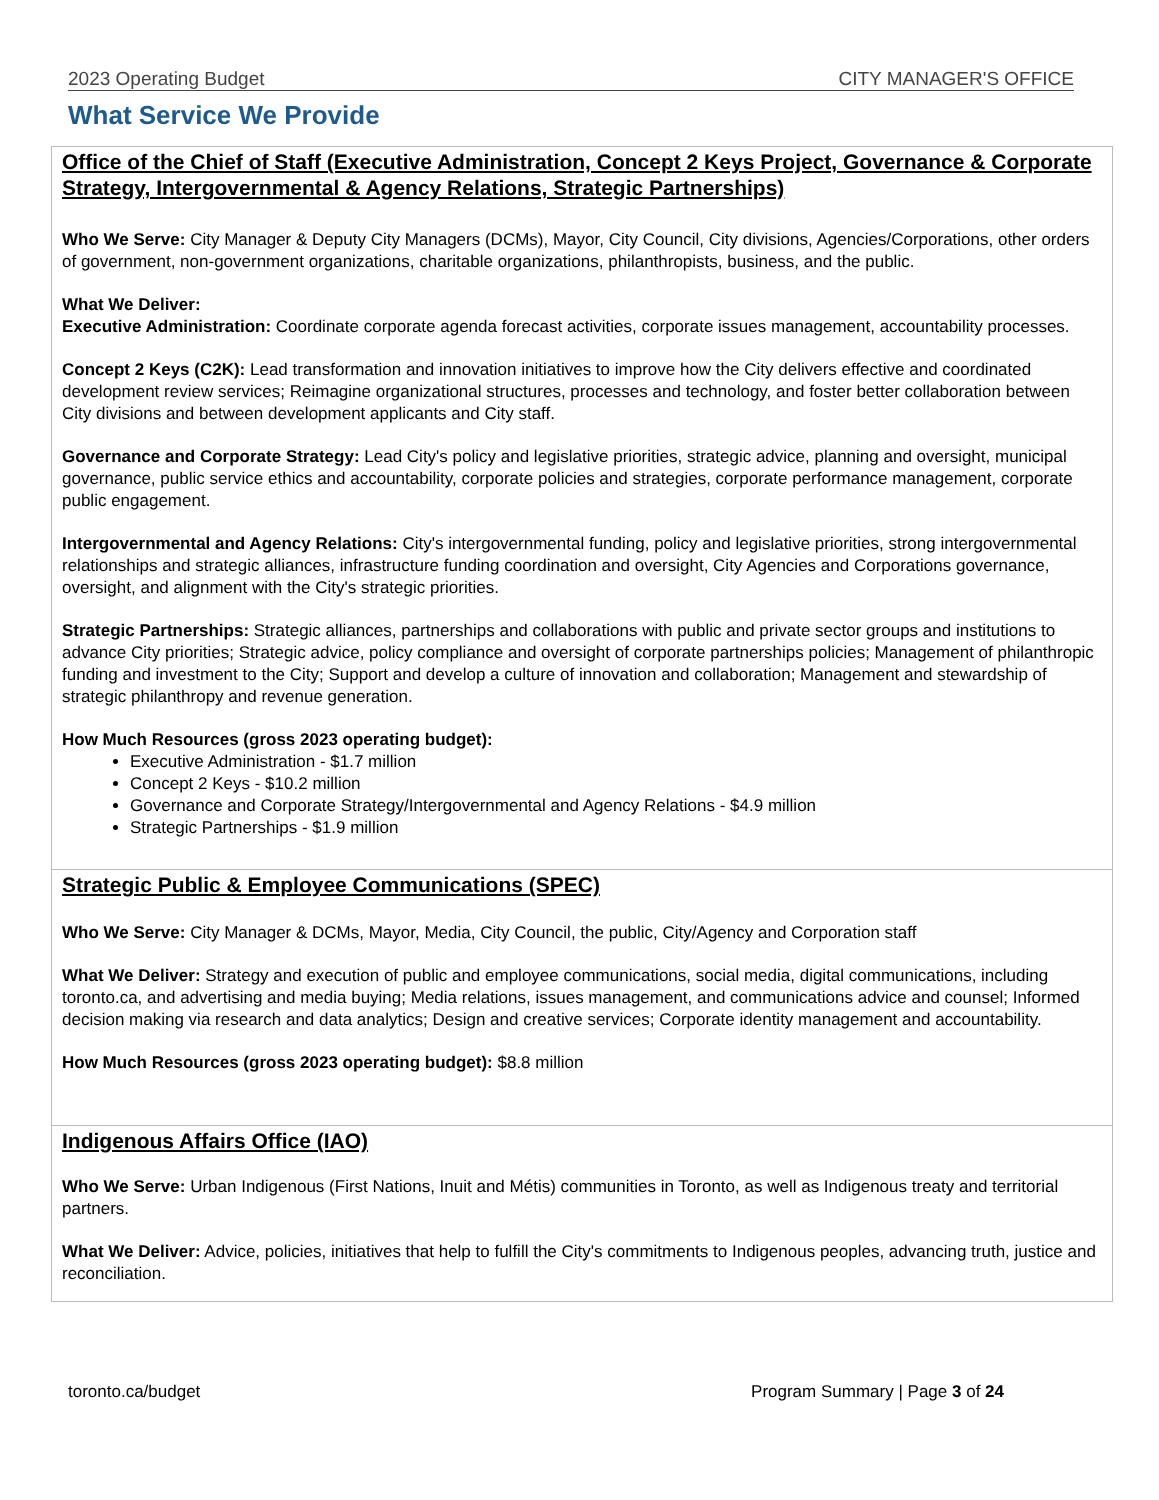2023 Operating Budget CITY MANAGER'S OFFICE
What Service We Provide
Office of the Chief of Staff (Executive Administration, Concept 2 Keys Project, Governance & Corporate Strategy, Intergovernmental & Agency Relations, Strategic Partnerships)
Who We Serve: City Manager & Deputy City Managers (DCMs), Mayor, City Council, City divisions, Agencies/Corporations, other orders of government, non-government organizations, charitable organizations, philanthropists, business, and the public.
What We Deliver:
Executive Administration: Coordinate corporate agenda forecast activities, corporate issues management, accountability processes.
Concept 2 Keys (C2K): Lead transformation and innovation initiatives to improve how the City delivers effective and coordinated development review services; Reimagine organizational structures, processes and technology, and foster better collaboration between City divisions and between development applicants and City staff.
Governance and Corporate Strategy: Lead City's policy and legislative priorities, strategic advice, planning and oversight, municipal governance, public service ethics and accountability, corporate policies and strategies, corporate performance management, corporate public engagement.
Intergovernmental and Agency Relations: City's intergovernmental funding, policy and legislative priorities, strong intergovernmental relationships and strategic alliances, infrastructure funding coordination and oversight, City Agencies and Corporations governance, oversight, and alignment with the City's strategic priorities.
Strategic Partnerships: Strategic alliances, partnerships and collaborations with public and private sector groups and institutions to advance City priorities; Strategic advice, policy compliance and oversight of corporate partnerships policies; Management of philanthropic funding and investment to the City; Support and develop a culture of innovation and collaboration; Management and stewardship of strategic philanthropy and revenue generation.
How Much Resources (gross 2023 operating budget):
Executive Administration - $1.7 million
Concept 2 Keys - $10.2 million
Governance and Corporate Strategy/Intergovernmental and Agency Relations - $4.9 million
Strategic Partnerships - $1.9 million
Strategic Public & Employee Communications (SPEC)
Who We Serve: City Manager & DCMs, Mayor, Media, City Council, the public, City/Agency and Corporation staff
What We Deliver: Strategy and execution of public and employee communications, social media, digital communications, including toronto.ca, and advertising and media buying; Media relations, issues management, and communications advice and counsel; Informed decision making via research and data analytics; Design and creative services; Corporate identity management and accountability.
How Much Resources (gross 2023 operating budget): $8.8 million
Indigenous Affairs Office (IAO)
Who We Serve: Urban Indigenous (First Nations, Inuit and Métis) communities in Toronto, as well as Indigenous treaty and territorial partners.
What We Deliver: Advice, policies, initiatives that help to fulfill the City's commitments to Indigenous peoples, advancing truth, justice and reconciliation.
toronto.ca/budget Program Summary | Page 3 of 24